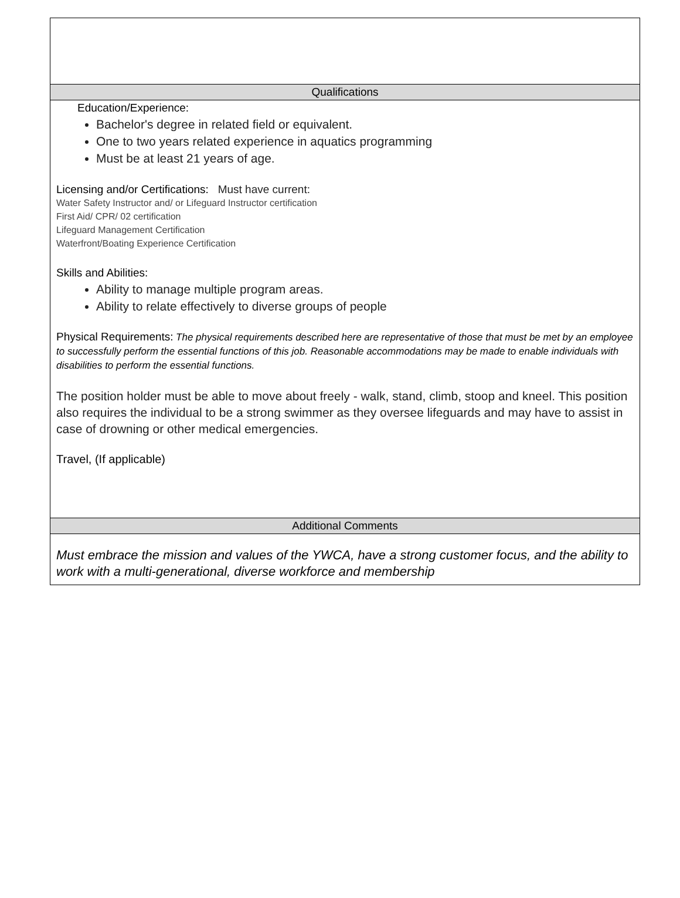Qualifications
Education/Experience:
Bachelor's degree in related field or equivalent.
One to two years related experience in aquatics programming
Must be at least 21 years of age.
Licensing and/or Certifications: Must have current:
Water Safety Instructor and/ or Lifeguard Instructor certification
First Aid/ CPR/ 02 certification
Lifeguard Management Certification
Waterfront/Boating Experience Certification
Skills and Abilities:
Ability to manage multiple program areas.
Ability to relate effectively to diverse groups of people
Physical Requirements: The physical requirements described here are representative of those that must be met by an employee to successfully perform the essential functions of this job. Reasonable accommodations may be made to enable individuals with disabilities to perform the essential functions.
The position holder must be able to move about freely - walk, stand, climb, stoop and kneel. This position also requires the individual to be a strong swimmer as they oversee lifeguards and may have to assist in case of drowning or other medical emergencies.
Travel, (If applicable)
Additional Comments
Must embrace the mission and values of the YWCA, have a strong customer focus, and the ability to work with a multi-generational, diverse workforce and membership